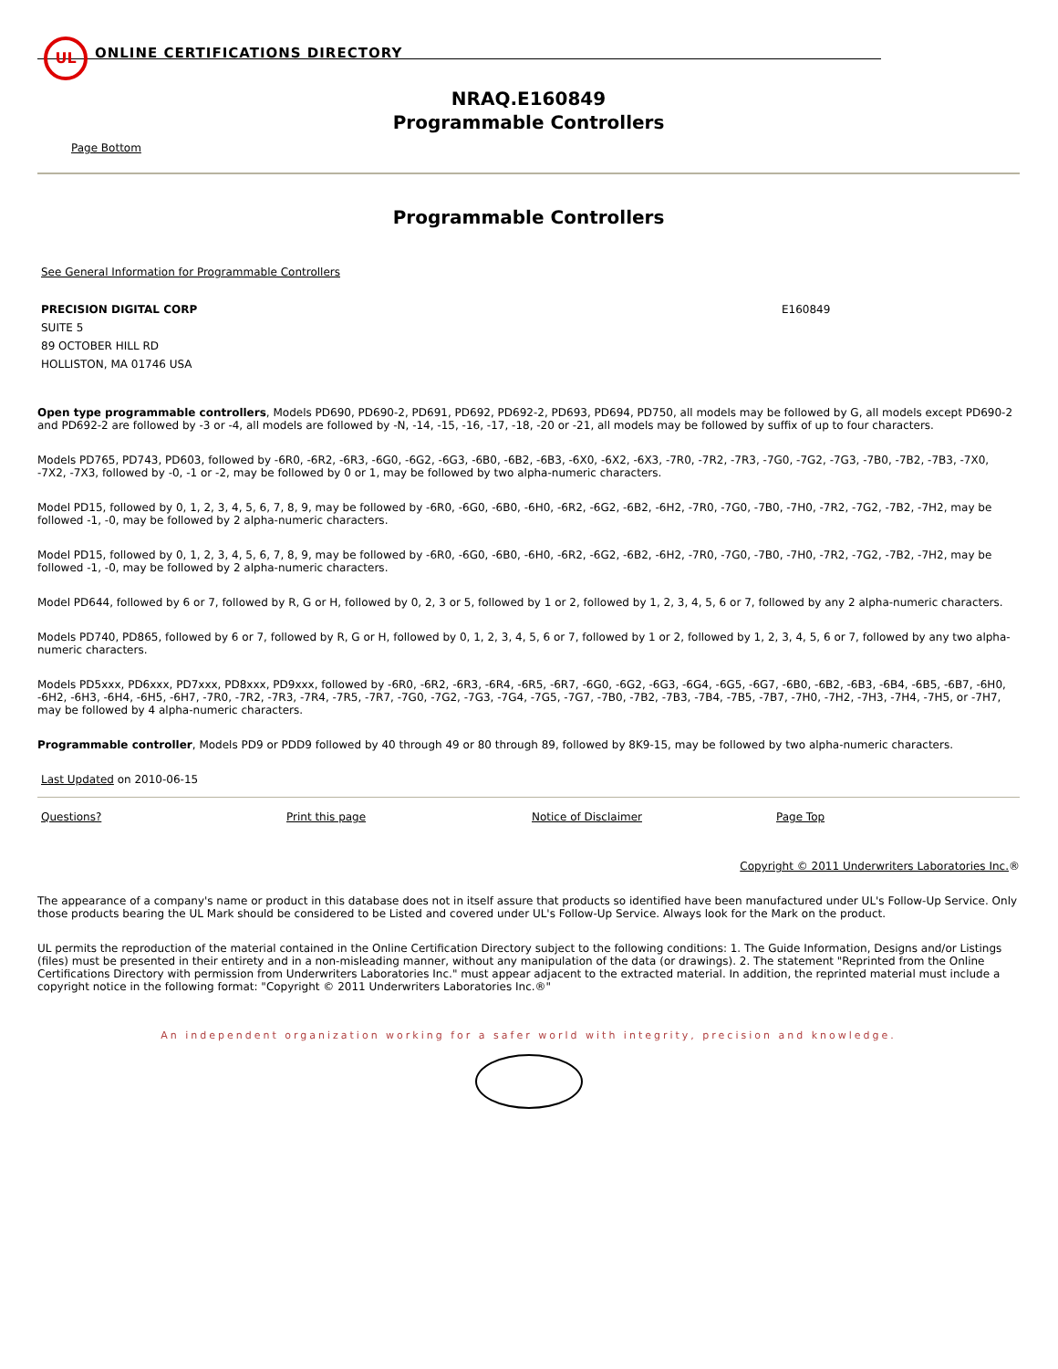UL
ONLINE CERTIFICATIONS DIRECTORY
NRAQ.E160849
Programmable Controllers
Page Bottom
Programmable Controllers
See General Information for Programmable Controllers
PRECISION DIGITAL CORP
SUITE 5
89 OCTOBER HILL RD
HOLLISTON, MA 01746 USA
E160849
Open type programmable controllers, Models PD690, PD690-2, PD691, PD692, PD692-2, PD693, PD694, PD750, all models may be followed by G, all models except PD690-2 and PD692-2 are followed by -3 or -4, all models are followed by -N, -14, -15, -16, -17, -18, -20 or -21, all models may be followed by suffix of up to four characters.
Models PD765, PD743, PD603, followed by -6R0, -6R2, -6R3, -6G0, -6G2, -6G3, -6B0, -6B2, -6B3, -6X0, -6X2, -6X3, -7R0, -7R2, -7R3, -7G0, -7G2, -7G3, -7B0, -7B2, -7B3, -7X0, -7X2, -7X3, followed by -0, -1 or -2, may be followed by 0 or 1, may be followed by two alpha-numeric characters.
Model PD15, followed by 0, 1, 2, 3, 4, 5, 6, 7, 8, 9, may be followed by -6R0, -6G0, -6B0, -6H0, -6R2, -6G2, -6B2, -6H2, -7R0, -7G0, -7B0, -7H0, -7R2, -7G2, -7B2, -7H2, may be followed -1, -0, may be followed by 2 alpha-numeric characters.
Model PD15, followed by 0, 1, 2, 3, 4, 5, 6, 7, 8, 9, may be followed by -6R0, -6G0, -6B0, -6H0, -6R2, -6G2, -6B2, -6H2, -7R0, -7G0, -7B0, -7H0, -7R2, -7G2, -7B2, -7H2, may be followed -1, -0, may be followed by 2 alpha-numeric characters.
Model PD644, followed by 6 or 7, followed by R, G or H, followed by 0, 2, 3 or 5, followed by 1 or 2, followed by 1, 2, 3, 4, 5, 6 or 7, followed by any 2 alpha-numeric characters.
Models PD740, PD865, followed by 6 or 7, followed by R, G or H, followed by 0, 1, 2, 3, 4, 5, 6 or 7, followed by 1 or 2, followed by 1, 2, 3, 4, 5, 6 or 7, followed by any two alpha-numeric characters.
Models PD5xxx, PD6xxx, PD7xxx, PD8xxx, PD9xxx, followed by -6R0, -6R2, -6R3, -6R4, -6R5, -6R7, -6G0, -6G2, -6G3, -6G4, -6G5, -6G7, -6B0, -6B2, -6B3, -6B4, -6B5, -6B7, -6H0, -6H2, -6H3, -6H4, -6H5, -6H7, -7R0, -7R2, -7R3, -7R4, -7R5, -7R7, -7G0, -7G2, -7G3, -7G4, -7G5, -7G7, -7B0, -7B2, -7B3, -7B4, -7B5, -7B7, -7H0, -7H2, -7H3, -7H4, -7H5, or -7H7, may be followed by 4 alpha-numeric characters.
Programmable controller, Models PD9 or PDD9 followed by 40 through 49 or 80 through 89, followed by 8K9-15, may be followed by two alpha-numeric characters.
Last Updated on 2010-06-15
Questions? Print this page Notice of Disclaimer Page Top
Copyright © 2011 Underwriters Laboratories Inc.®
The appearance of a company's name or product in this database does not in itself assure that products so identified have been manufactured under UL's Follow-Up Service. Only those products bearing the UL Mark should be considered to be Listed and covered under UL's Follow-Up Service. Always look for the Mark on the product.
UL permits the reproduction of the material contained in the Online Certification Directory subject to the following conditions: 1. The Guide Information, Designs and/or Listings (files) must be presented in their entirety and in a non-misleading manner, without any manipulation of the data (or drawings). 2. The statement "Reprinted from the Online Certifications Directory with permission from Underwriters Laboratories Inc." must appear adjacent to the extracted material. In addition, the reprinted material must include a copyright notice in the following format: "Copyright © 2011 Underwriters Laboratories Inc.®"
An independent organization working for a safer world with integrity, precision and knowledge.